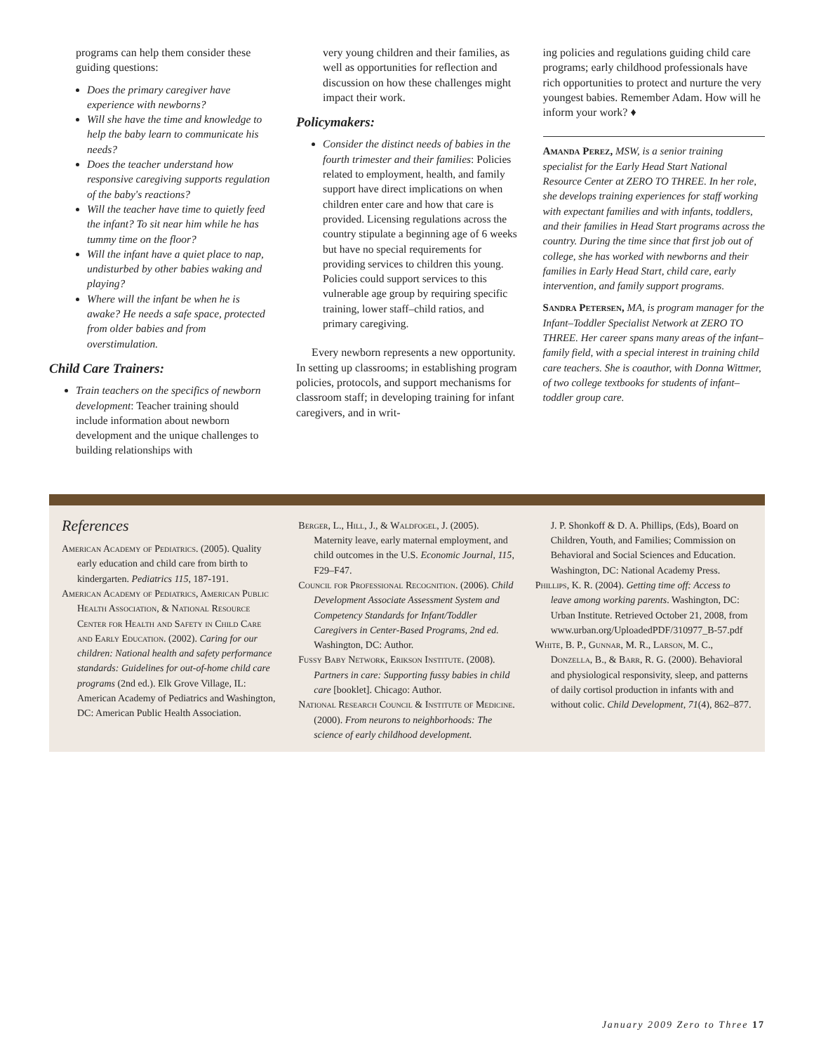programs can help them consider these guiding questions:
Does the primary caregiver have experience with newborns?
Will she have the time and knowledge to help the baby learn to communicate his needs?
Does the teacher understand how responsive caregiving supports regulation of the baby's reactions?
Will the teacher have time to quietly feed the infant? To sit near him while he has tummy time on the floor?
Will the infant have a quiet place to nap, undisturbed by other babies waking and playing?
Where will the infant be when he is awake? He needs a safe space, protected from older babies and from overstimulation.
Child Care Trainers:
Train teachers on the specifics of newborn development: Teacher training should include information about newborn development and the unique challenges to building relationships with
very young children and their families, as well as opportunities for reflection and discussion on how these challenges might impact their work.
Policymakers:
Consider the distinct needs of babies in the fourth trimester and their families: Policies related to employment, health, and family support have direct implications on when children enter care and how that care is provided. Licensing regulations across the country stipulate a beginning age of 6 weeks but have no special requirements for providing services to children this young. Policies could support services to this vulnerable age group by requiring specific training, lower staff–child ratios, and primary caregiving.
Every newborn represents a new opportunity. In setting up classrooms; in establishing program policies, protocols, and support mechanisms for classroom staff; in developing training for infant caregivers, and in writ-
ing policies and regulations guiding child care programs; early childhood professionals have rich opportunities to protect and nurture the very youngest babies. Remember Adam. How will he inform your work? ♦
Amanda Perez, MSW, is a senior training specialist for the Early Head Start National Resource Center at ZERO TO THREE. In her role, she develops training experiences for staff working with expectant families and with infants, toddlers, and their families in Head Start programs across the country. During the time since that first job out of college, she has worked with newborns and their families in Early Head Start, child care, early intervention, and family support programs.
Sandra Petersen, MA, is program manager for the Infant–Toddler Specialist Network at ZERO TO THREE. Her career spans many areas of the infant–family field, with a special interest in training child care teachers. She is coauthor, with Donna Wittmer, of two college textbooks for students of infant–toddler group care.
References
American Academy of Pediatrics. (2005). Quality early education and child care from birth to kindergarten. Pediatrics 115, 187-191.
American Academy of Pediatrics, American Public Health Association, & National Resource Center for Health and Safety in Child Care and Early Education. (2002). Caring for our children: National health and safety performance standards: Guidelines for out-of-home child care programs (2nd ed.). Elk Grove Village, IL: American Academy of Pediatrics and Washington, DC: American Public Health Association.
Berger, L., Hill, J., & Waldfogel, J. (2005). Maternity leave, early maternal employment, and child outcomes in the U.S. Economic Journal, 115, F29–F47.
Council for Professional Recognition. (2006). Child Development Associate Assessment System and Competency Standards for Infant/Toddler Caregivers in Center-Based Programs, 2nd ed. Washington, DC: Author.
Fussy Baby Network, Erikson Institute. (2008). Partners in care: Supporting fussy babies in child care [booklet]. Chicago: Author.
National Research Council & Institute of Medicine. (2000). From neurons to neighborhoods: The science of early childhood development.
J. P. Shonkoff & D. A. Phillips, (Eds), Board on Children, Youth, and Families; Commission on Behavioral and Social Sciences and Education. Washington, DC: National Academy Press.
Phillips, K. R. (2004). Getting time off: Access to leave among working parents. Washington, DC: Urban Institute. Retrieved October 21, 2008, from www.urban.org/UploadedPDF/310977_B-57.pdf
White, B. P., Gunnar, M. R., Larson, M. C., Donzella, B., & Barr, R. G. (2000). Behavioral and physiological responsivity, sleep, and patterns of daily cortisol production in infants with and without colic. Child Development, 71(4), 862–877.
January 2009 Zero to Three 17